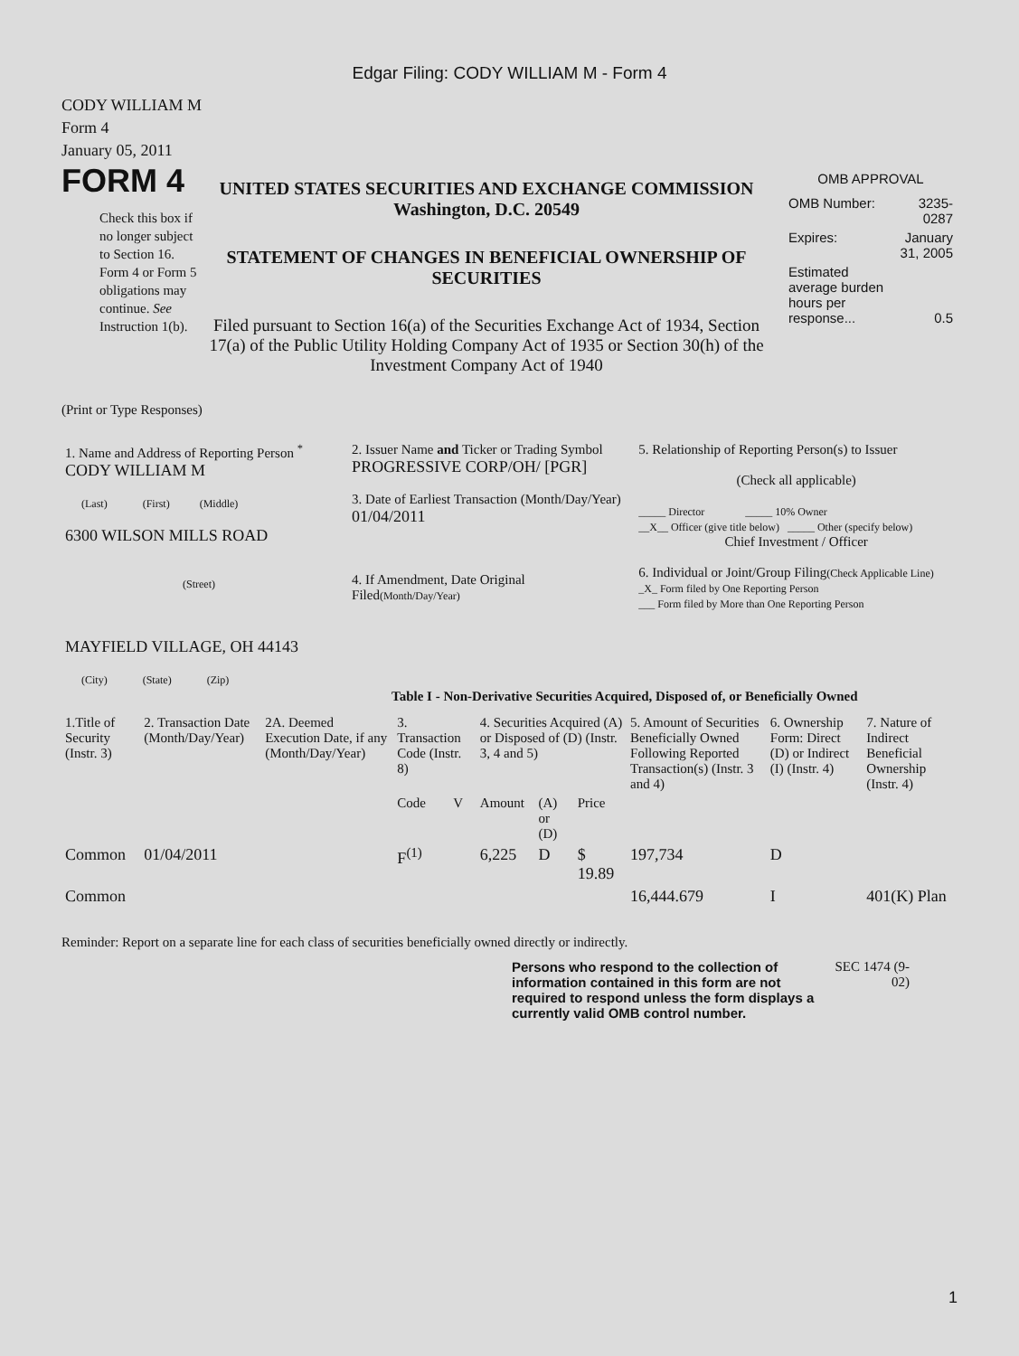Edgar Filing: CODY WILLIAM M - Form 4
CODY WILLIAM M
Form 4
January 05, 2011
FORM 4
Check this box if no longer subject to Section 16. Form 4 or Form 5 obligations may continue. See Instruction 1(b).
UNITED STATES SECURITIES AND EXCHANGE COMMISSION
Washington, D.C. 20549
STATEMENT OF CHANGES IN BENEFICIAL OWNERSHIP OF SECURITIES
Filed pursuant to Section 16(a) of the Securities Exchange Act of 1934, Section 17(a) of the Public Utility Holding Company Act of 1935 or Section 30(h) of the Investment Company Act of 1940
OMB APPROVAL
| OMB Number: | 3235-0287 |
| Expires: | January 31, 2005 |
| Estimated average burden hours per response... | 0.5 |
(Print or Type Responses)
| 1. Name and Address of Reporting Person <sup>*</sup> CODY WILLIAM M (Last) (First) (Middle) 6300 WILSON MILLS ROAD (Street) MAYFIELD VILLAGE, OH 44143 (City) (State) (Zip) | 2. Issuer Name and Ticker or Trading Symbol PROGRESSIVE CORP/OH/ [PGR] 3. Date of Earliest Transaction (Month/Day/Year) 01/04/2011 4. If Amendment, Date Original Filed (Month/Day/Year) | 5. Relationship of Reporting Person(s) to Issuer (Check all applicable) _____ Director _____ 10% Owner __X__ Officer (give title below) _____ Other (specify below) Chief Investment / Officer 6. Individual or Joint/Group Filing (Check Applicable Line) _X_ Form filed by One Reporting Person ___ Form filed by More than One Reporting Person |
Table I - Non-Derivative Securities Acquired, Disposed of, or Beneficially Owned
| 1.Title of Security (Instr. 3) | 2. Transaction Date (Month/Day/Year) | 2A. Deemed Execution Date, if any (Month/Day/Year) | 3. Transaction Code (Instr. 8) | | 4. Securities Acquired (A) or Disposed of (D) (Instr. 3, 4 and 5) | | | 5. Amount of Securities Beneficially Owned Following Reported Transaction(s) (Instr. 3 and 4) | 6. Ownership Form: Direct (D) or Indirect (I) (Instr. 4) | 7. Nature of Indirect Beneficial Ownership (Instr. 4) |
| --- | --- | --- | --- | --- | --- | --- | --- | --- | --- | --- |
| | | | Code | V | Amount | (A) or (D) | Price | | | |
| Common | 01/04/2011 | | F<sup>(1)</sup> | | 6,225 | D | $ 19.89 | 197,734 | D | |
| Common | | | | | | | | 16,444.679 | I | 401(K) Plan |
Reminder: Report on a separate line for each class of securities beneficially owned directly or indirectly.
Persons who respond to the collection of information contained in this form are not required to respond unless the form displays a currently valid OMB control number.
SEC 1474 (9-02)
1